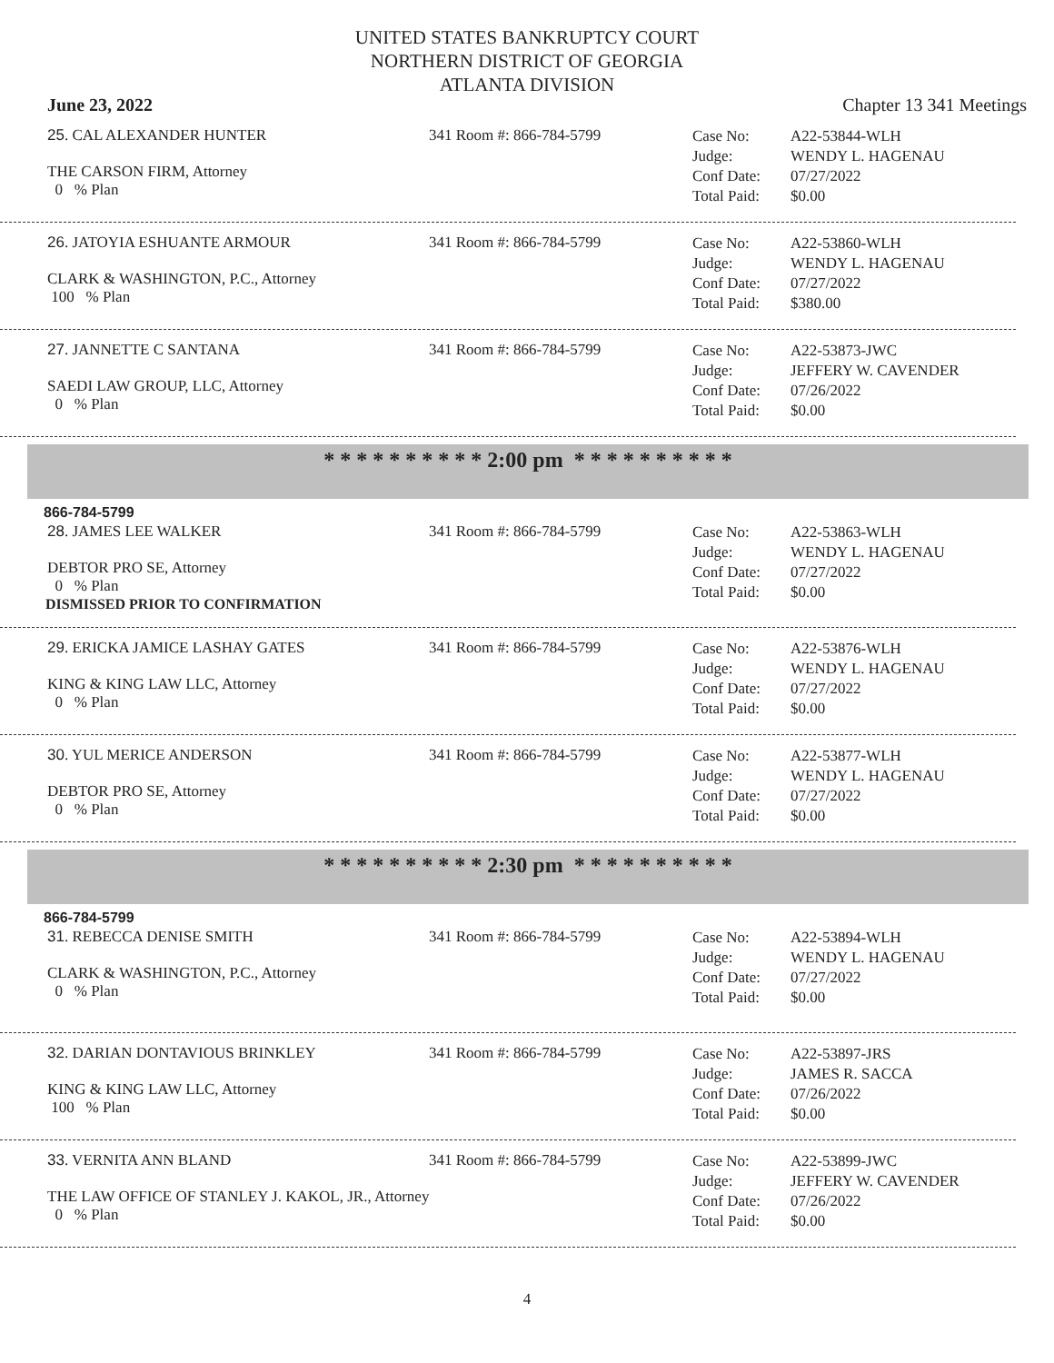UNITED STATES BANKRUPTCY COURT
NORTHERN DISTRICT OF GEORGIA
ATLANTA DIVISION
June 23, 2022 Chapter 13 341 Meetings
25. CAL ALEXANDER HUNTER
THE CARSON FIRM, Attorney
0 % Plan
341 Room #: 866-784-5799
Case No:
Judge:
Conf Date:
Total Paid:
A22-53844-WLH
WENDY L. HAGENAU
07/27/2022
$0.00
26. JATOYIA ESHUANTE ARMOUR
CLARK & WASHINGTON, P.C., Attorney
100 % Plan
341 Room #: 866-784-5799
Case No:
Judge:
Conf Date:
Total Paid:
A22-53860-WLH
WENDY L. HAGENAU
07/27/2022
$380.00
27. JANNETTE C SANTANA
SAEDI LAW GROUP, LLC, Attorney
0 % Plan
341 Room #: 866-784-5799
Case No:
Judge:
Conf Date:
Total Paid:
A22-53873-JWC
JEFFERY W. CAVENDER
07/26/2022
$0.00
* * * * * * * * * * 2:00 pm * * * * * * * * * *
866-784-5799
28. JAMES LEE WALKER
DEBTOR PRO SE, Attorney
0 % Plan
DISMISSED PRIOR TO CONFIRMATION
341 Room #: 866-784-5799
Case No:
Judge:
Conf Date:
Total Paid:
A22-53863-WLH
WENDY L. HAGENAU
07/27/2022
$0.00
29. ERICKA JAMICE LASHAY GATES
KING & KING LAW LLC, Attorney
0 % Plan
341 Room #: 866-784-5799
Case No:
Judge:
Conf Date:
Total Paid:
A22-53876-WLH
WENDY L. HAGENAU
07/27/2022
$0.00
30. YUL MERICE ANDERSON
DEBTOR PRO SE, Attorney
0 % Plan
341 Room #: 866-784-5799
Case No:
Judge:
Conf Date:
Total Paid:
A22-53877-WLH
WENDY L. HAGENAU
07/27/2022
$0.00
* * * * * * * * * * 2:30 pm * * * * * * * * * *
866-784-5799
31. REBECCA DENISE SMITH
CLARK & WASHINGTON, P.C., Attorney
0 % Plan
341 Room #: 866-784-5799
Case No:
Judge:
Conf Date:
Total Paid:
A22-53894-WLH
WENDY L. HAGENAU
07/27/2022
$0.00
32. DARIAN DONTAVIOUS BRINKLEY
KING & KING LAW LLC, Attorney
100 % Plan
341 Room #: 866-784-5799
Case No:
Judge:
Conf Date:
Total Paid:
A22-53897-JRS
JAMES R. SACCA
07/26/2022
$0.00
33. VERNITA ANN BLAND
THE LAW OFFICE OF STANLEY J. KAKOL, JR., Attorney
0 % Plan
341 Room #: 866-784-5799
Case No:
Judge:
Conf Date:
Total Paid:
A22-53899-JWC
JEFFERY W. CAVENDER
07/26/2022
$0.00
4